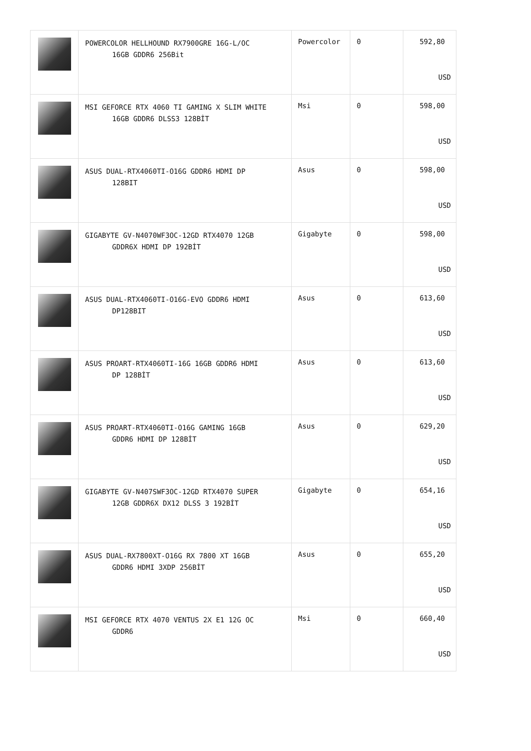| | POWERCOLOR HELLHOUND RX7900GRE 16G-L/OC 16GB GDDR6 256Bit | Powercolor | 0 | 592,80 USD |
| | MSI GEFORCE RTX 4060 TI GAMING X SLIM WHITE 16GB GDDR6 DLSS3 128BİT | Msi | 0 | 598,00 USD |
| | ASUS DUAL-RTX4060TI-O16G GDDR6 HDMI DP 128BIT | Asus | 0 | 598,00 USD |
| | GIGABYTE GV-N4070WF3OC-12GD RTX4070 12GB GDDR6X HDMI DP 192BİT | Gigabyte | 0 | 598,00 USD |
| | ASUS DUAL-RTX4060TI-O16G-EVO GDDR6 HDMI DP128BIT | Asus | 0 | 613,60 USD |
| | ASUS PROART-RTX4060TI-16G 16GB GDDR6 HDMI DP 128BİT | Asus | 0 | 613,60 USD |
| | ASUS PROART-RTX4060TI-O16G GAMING 16GB GDDR6 HDMI DP 128BİT | Asus | 0 | 629,20 USD |
| | GIGABYTE GV-N407SWF3OC-12GD RTX4070 SUPER 12GB GDDR6X DX12 DLSS 3 192BİT | Gigabyte | 0 | 654,16 USD |
| | ASUS DUAL-RX7800XT-O16G RX 7800 XT 16GB GDDR6 HDMI 3XDP 256BİT | Asus | 0 | 655,20 USD |
| | MSI GEFORCE RTX 4070 VENTUS 2X E1 12G OC GDDR6 | Msi | 0 | 660,40 USD |